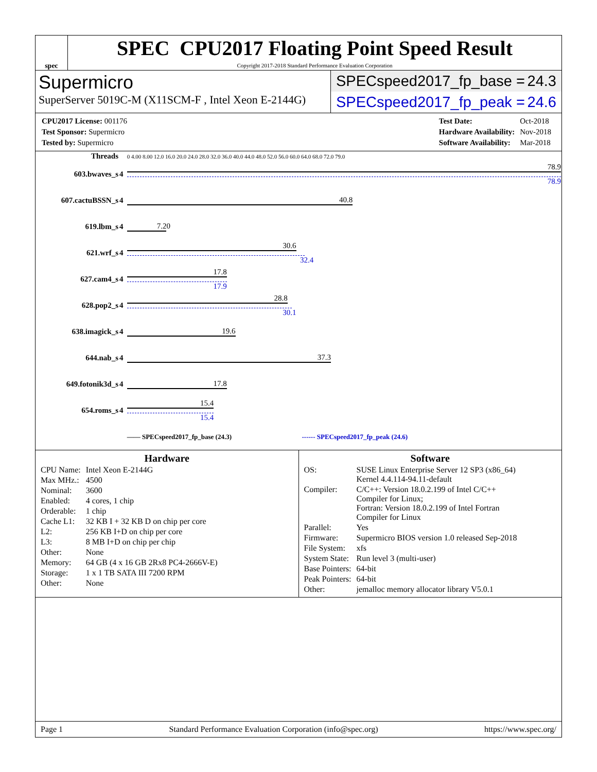spec
SPEC CPU2017 Floating Point Speed Result
Copyright 2017-2018 Standard Performance Evaluation Corporation
Supermicro
SuperServer 5019C-M (X11SCM-F , Intel Xeon E-2144G)
SPECspeed2017_fp_base = 24.3
SPECspeed2017_fp_peak = 24.6
| CPU2017 License: 001176 |
| Test Sponsor: Supermicro |
| Tested by: Supermicro |
| Test Date: | Oct-2018 |
| Hardware Availability: | Nov-2018 |
| Software Availability: | Mar-2018 |
| Threads | | 0 4.00 8.00 12.0 16.0 20.0 24.0 28.0 32.0 36.0 40.0 44.0 48.0 52.0 56.0 60.0 64.0 68.0 72.0 79.0 |
| --- | --- | --- |
| 603.bwaves_s | 4 | 78.9 78.9 |
| 607.cactuBSSN_s | 4 | 40.8 |
| 619.lbm_s | 4 | 7.20 |
| 621.wrf_s | 4 | 30.6 32.4 |
| 627.cam4_s | 4 | 17.8 17.9 |
| 628.pop2_s | 4 | 28.8 30.1 |
| 638.imagick_s | 4 | 19.6 |
| 644.nab_s | 4 | 37.3 |
| 649.fotonik3d_s | 4 | 17.8 |
| 654.roms_s | 4 | 15.4 15.4 |
| | | —— SPECspeed2017_fp_base (24.3) ------ SPECspeed2017_fp_peak (24.6) |
Hardware
| CPU Name: | Intel Xeon E-2144G |
| Max MHz.: | 4500 |
| Nominal: | 3600 |
| Enabled: | 4 cores, 1 chip |
| Orderable: | 1 chip |
| Cache L1: | 32 KB I + 32 KB D on chip per core |
| L2: | 256 KB I+D on chip per core |
| L3: | 8 MB I+D on chip per chip |
| Other: | None |
| Memory: | 64 GB (4 x 16 GB 2Rx8 PC4-2666V-E) |
| Storage: | 1 x 1 TB SATA III 7200 RPM |
| Other: | None |
Software
| OS: | SUSE Linux Enterprise Server 12 SP3 (x86_64) Kernel 4.4.114-94.11-default |
| Compiler: | C/C++: Version 18.0.2.199 of Intel C/C++ Compiler for Linux; Fortran: Version 18.0.2.199 of Intel Fortran Compiler for Linux |
| Parallel: | Yes |
| Firmware: | Supermicro BIOS version 1.0 released Sep-2018 |
| File System: | xfs |
| System State: | Run level 3 (multi-user) |
| Base Pointers: | 64-bit |
| Peak Pointers: | 64-bit |
| Other: | jemalloc memory allocator library V5.0.1 |
Page 1 Standard Performance Evaluation Corporation (info@spec.org) https://www.spec.org/